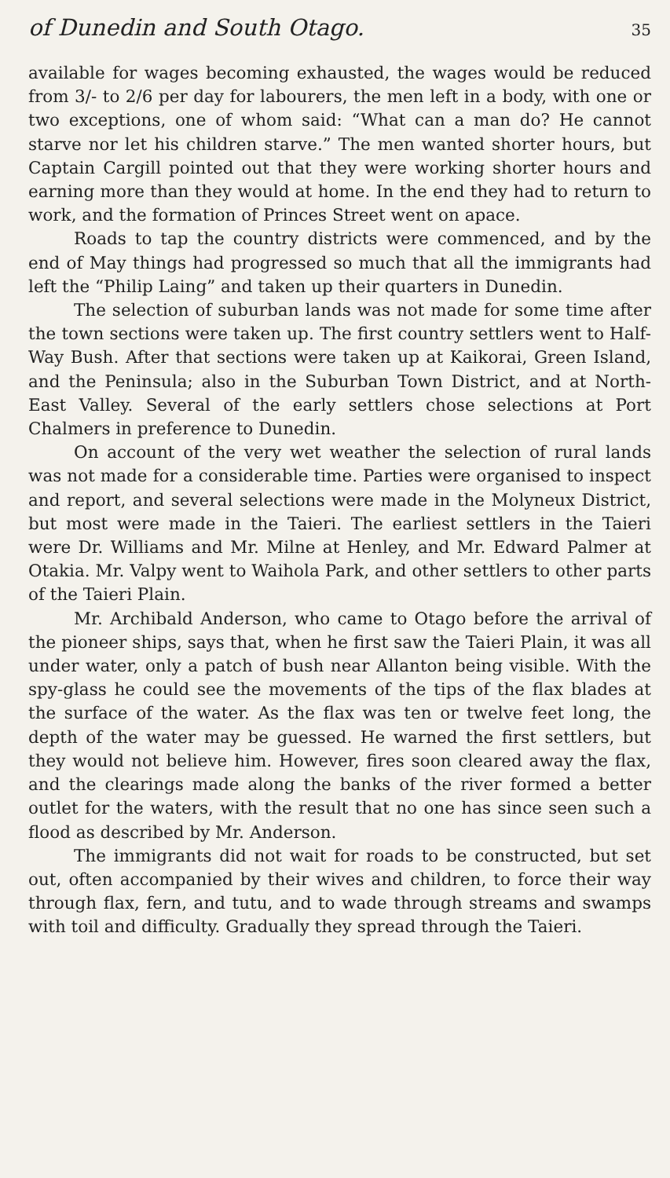of Dunedin and South Otago. 35
available for wages becoming exhausted, the wages would be reduced from 3/- to 2/6 per day for labourers, the men left in a body, with one or two exceptions, one of whom said: “What can a man do? He cannot starve nor let his children starve.” The men wanted shorter hours, but Captain Cargill pointed out that they were working shorter hours and earning more than they would at home. In the end they had to return to work, and the formation of Princes Street went on apace.
Roads to tap the country districts were commenced, and by the end of May things had progressed so much that all the immigrants had left the “Philip Laing” and taken up their quarters in Dunedin.
The selection of suburban lands was not made for some time after the town sections were taken up. The first country settlers went to Half-Way Bush. After that sections were taken up at Kaikorai, Green Island, and the Peninsula; also in the Suburban Town District, and at North-East Valley. Several of the early settlers chose selections at Port Chalmers in preference to Dunedin.
On account of the very wet weather the selection of rural lands was not made for a considerable time. Parties were organised to inspect and report, and several selections were made in the Molyneux District, but most were made in the Taieri. The earliest settlers in the Taieri were Dr. Williams and Mr. Milne at Henley, and Mr. Edward Palmer at Otakia. Mr. Valpy went to Waihola Park, and other settlers to other parts of the Taieri Plain.
Mr. Archibald Anderson, who came to Otago before the arrival of the pioneer ships, says that, when he first saw the Taieri Plain, it was all under water, only a patch of bush near Allanton being visible. With the spy-glass he could see the movements of the tips of the flax blades at the surface of the water. As the flax was ten or twelve feet long, the depth of the water may be guessed. He warned the first settlers, but they would not believe him. However, fires soon cleared away the flax, and the clearings made along the banks of the river formed a better outlet for the waters, with the result that no one has since seen such a flood as described by Mr. Anderson.
The immigrants did not wait for roads to be constructed, but set out, often accompanied by their wives and children, to force their way through flax, fern, and tutu, and to wade through streams and swamps with toil and difficulty. Gradually they spread through the Taieri.